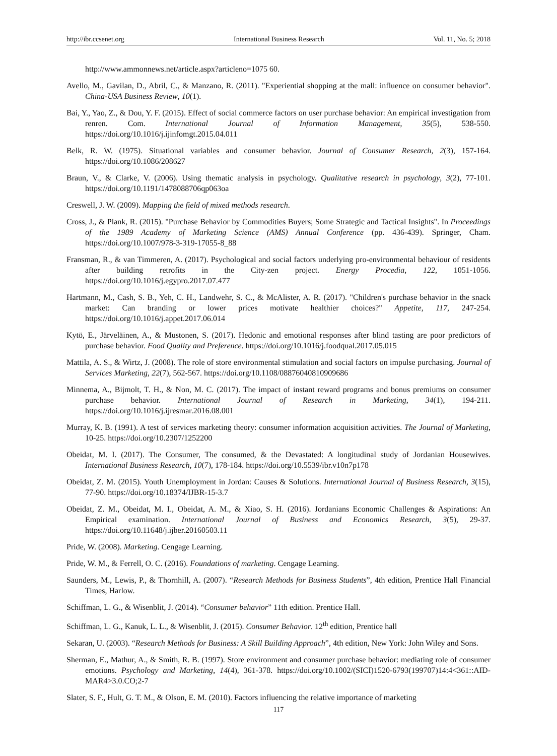http://ibr.ccsenet.org International Business Research Vol. 11, No. 5; 2018
http://www.ammonnews.net/article.aspx?articleno=1075 60.
Avello, M., Gavilan, D., Abril, C., & Manzano, R. (2011). "Experiential shopping at the mall: influence on consumer behavior". China-USA Business Review, 10(1).
Bai, Y., Yao, Z., & Dou, Y. F. (2015). Effect of social commerce factors on user purchase behavior: An empirical investigation from renren. Com. International Journal of Information Management, 35(5), 538-550. https://doi.org/10.1016/j.ijinfomgt.2015.04.011
Belk, R. W. (1975). Situational variables and consumer behavior. Journal of Consumer Research, 2(3), 157-164. https://doi.org/10.1086/208627
Braun, V., & Clarke, V. (2006). Using thematic analysis in psychology. Qualitative research in psychology, 3(2), 77-101. https://doi.org/10.1191/1478088706qp063oa
Creswell, J. W. (2009). Mapping the field of mixed methods research.
Cross, J., & Plank, R. (2015). "Purchase Behavior by Commodities Buyers; Some Strategic and Tactical Insights". In Proceedings of the 1989 Academy of Marketing Science (AMS) Annual Conference (pp. 436-439). Springer, Cham. https://doi.org/10.1007/978-3-319-17055-8_88
Fransman, R., & van Timmeren, A. (2017). Psychological and social factors underlying pro-environmental behaviour of residents after building retrofits in the City-zen project. Energy Procedia, 122, 1051-1056. https://doi.org/10.1016/j.egypro.2017.07.477
Hartmann, M., Cash, S. B., Yeh, C. H., Landwehr, S. C., & McAlister, A. R. (2017). "Children's purchase behavior in the snack market: Can branding or lower prices motivate healthier choices?" Appetite, 117, 247-254. https://doi.org/10.1016/j.appet.2017.06.014
Kytö, E., Järveläinen, A., & Mustonen, S. (2017). Hedonic and emotional responses after blind tasting are poor predictors of purchase behavior. Food Quality and Preference. https://doi.org/10.1016/j.foodqual.2017.05.015
Mattila, A. S., & Wirtz, J. (2008). The role of store environmental stimulation and social factors on impulse purchasing. Journal of Services Marketing, 22(7), 562-567. https://doi.org/10.1108/08876040810909686
Minnema, A., Bijmolt, T. H., & Non, M. C. (2017). The impact of instant reward programs and bonus premiums on consumer purchase behavior. International Journal of Research in Marketing, 34(1), 194-211. https://doi.org/10.1016/j.ijresmar.2016.08.001
Murray, K. B. (1991). A test of services marketing theory: consumer information acquisition activities. The Journal of Marketing, 10-25. https://doi.org/10.2307/1252200
Obeidat, M. I. (2017). The Consumer, The consumed, & the Devastated: A longitudinal study of Jordanian Housewives. International Business Research, 10(7), 178-184. https://doi.org/10.5539/ibr.v10n7p178
Obeidat, Z. M. (2015). Youth Unemployment in Jordan: Causes & Solutions. International Journal of Business Research, 3(15), 77-90. https://doi.org/10.18374/IJBR-15-3.7
Obeidat, Z. M., Obeidat, M. I., Obeidat, A. M., & Xiao, S. H. (2016). Jordanians Economic Challenges & Aspirations: An Empirical examination. International Journal of Business and Economics Research, 3(5), 29-37. https://doi.org/10.11648/j.ijber.20160503.11
Pride, W. (2008). Marketing. Cengage Learning.
Pride, W. M., & Ferrell, O. C. (2016). Foundations of marketing. Cengage Learning.
Saunders, M., Lewis, P., & Thornhill, A. (2007). “Research Methods for Business Students”, 4th edition, Prentice Hall Financial Times, Harlow.
Schiffman, L. G., & Wisenblit, J. (2014). “Consumer behavior” 11th edition. Prentice Hall.
Schiffman, L. G., Kanuk, L. L., & Wisenblit, J. (2015). Consumer Behavior. 12<sup>th</sup> edition, Prentice hall
Sekaran, U. (2003). “Research Methods for Business: A Skill Building Approach”, 4th edition, New York: John Wiley and Sons.
Sherman, E., Mathur, A., & Smith, R. B. (1997). Store environment and consumer purchase behavior: mediating role of consumer emotions. Psychology and Marketing, 14(4), 361-378. https://doi.org/10.1002/(SICI)1520-6793(199707)14:4<361::AID-MAR4>3.0.CO;2-7
Slater, S. F., Hult, G. T. M., & Olson, E. M. (2010). Factors influencing the relative importance of marketing
117